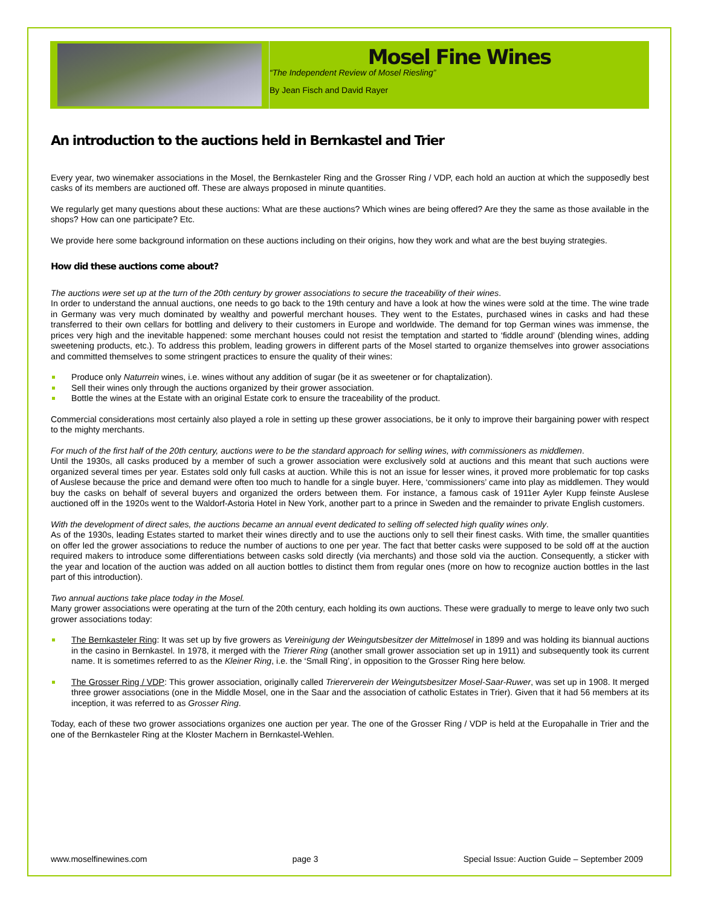Mosel Fine Wines
“The Independent Review of Mosel Riesling”
By Jean Fisch and David Rayer
An introduction to the auctions held in Bernkastel and Trier
Every year, two winemaker associations in the Mosel, the Bernkasteler Ring and the Grosser Ring / VDP, each hold an auction at which the supposedly best casks of its members are auctioned off. These are always proposed in minute quantities.
We regularly get many questions about these auctions: What are these auctions? Which wines are being offered? Are they the same as those available in the shops? How can one participate? Etc.
We provide here some background information on these auctions including on their origins, how they work and what are the best buying strategies.
How did these auctions come about?
The auctions were set up at the turn of the 20th century by grower associations to secure the traceability of their wines.
In order to understand the annual auctions, one needs to go back to the 19th century and have a look at how the wines were sold at the time. The wine trade in Germany was very much dominated by wealthy and powerful merchant houses. They went to the Estates, purchased wines in casks and had these transferred to their own cellars for bottling and delivery to their customers in Europe and worldwide. The demand for top German wines was immense, the prices very high and the inevitable happened: some merchant houses could not resist the temptation and started to ‘fiddle around’ (blending wines, adding sweetening products, etc.). To address this problem, leading growers in different parts of the Mosel started to organize themselves into grower associations and committed themselves to some stringent practices to ensure the quality of their wines:
Produce only Naturrein wines, i.e. wines without any addition of sugar (be it as sweetener or for chaptalization).
Sell their wines only through the auctions organized by their grower association.
Bottle the wines at the Estate with an original Estate cork to ensure the traceability of the product.
Commercial considerations most certainly also played a role in setting up these grower associations, be it only to improve their bargaining power with respect to the mighty merchants.
For much of the first half of the 20th century, auctions were to be the standard approach for selling wines, with commissioners as middlemen.
Until the 1930s, all casks produced by a member of such a grower association were exclusively sold at auctions and this meant that such auctions were organized several times per year. Estates sold only full casks at auction. While this is not an issue for lesser wines, it proved more problematic for top casks of Auslese because the price and demand were often too much to handle for a single buyer. Here, ‘commissioners’ came into play as middlemen. They would buy the casks on behalf of several buyers and organized the orders between them. For instance, a famous cask of 1911er Ayler Kupp feinste Auslese auctioned off in the 1920s went to the Waldorf-Astoria Hotel in New York, another part to a prince in Sweden and the remainder to private English customers.
With the development of direct sales, the auctions became an annual event dedicated to selling off selected high quality wines only.
As of the 1930s, leading Estates started to market their wines directly and to use the auctions only to sell their finest casks. With time, the smaller quantities on offer led the grower associations to reduce the number of auctions to one per year. The fact that better casks were supposed to be sold off at the auction required makers to introduce some differentiations between casks sold directly (via merchants) and those sold via the auction. Consequently, a sticker with the year and location of the auction was added on all auction bottles to distinct them from regular ones (more on how to recognize auction bottles in the last part of this introduction).
Two annual auctions take place today in the Mosel.
Many grower associations were operating at the turn of the 20th century, each holding its own auctions. These were gradually to merge to leave only two such grower associations today:
The Bernkasteler Ring: It was set up by five growers as Vereinigung der Weingutsbesitzer der Mittelmosel in 1899 and was holding its biannual auctions in the casino in Bernkastel. In 1978, it merged with the Trierer Ring (another small grower association set up in 1911) and subsequently took its current name. It is sometimes referred to as the Kleiner Ring, i.e. the ‘Small Ring’, in opposition to the Grosser Ring here below.
The Grosser Ring / VDP: This grower association, originally called Triererverein der Weingutsbesitzer Mosel-Saar-Ruwer, was set up in 1908. It merged three grower associations (one in the Middle Mosel, one in the Saar and the association of catholic Estates in Trier). Given that it had 56 members at its inception, it was referred to as Grosser Ring.
Today, each of these two grower associations organizes one auction per year. The one of the Grosser Ring / VDP is held at the Europahalle in Trier and the one of the Bernkasteler Ring at the Kloster Machern in Bernkastel-Wehlen.
www.moselfinewines.com page 3 Special Issue: Auction Guide – September 2009